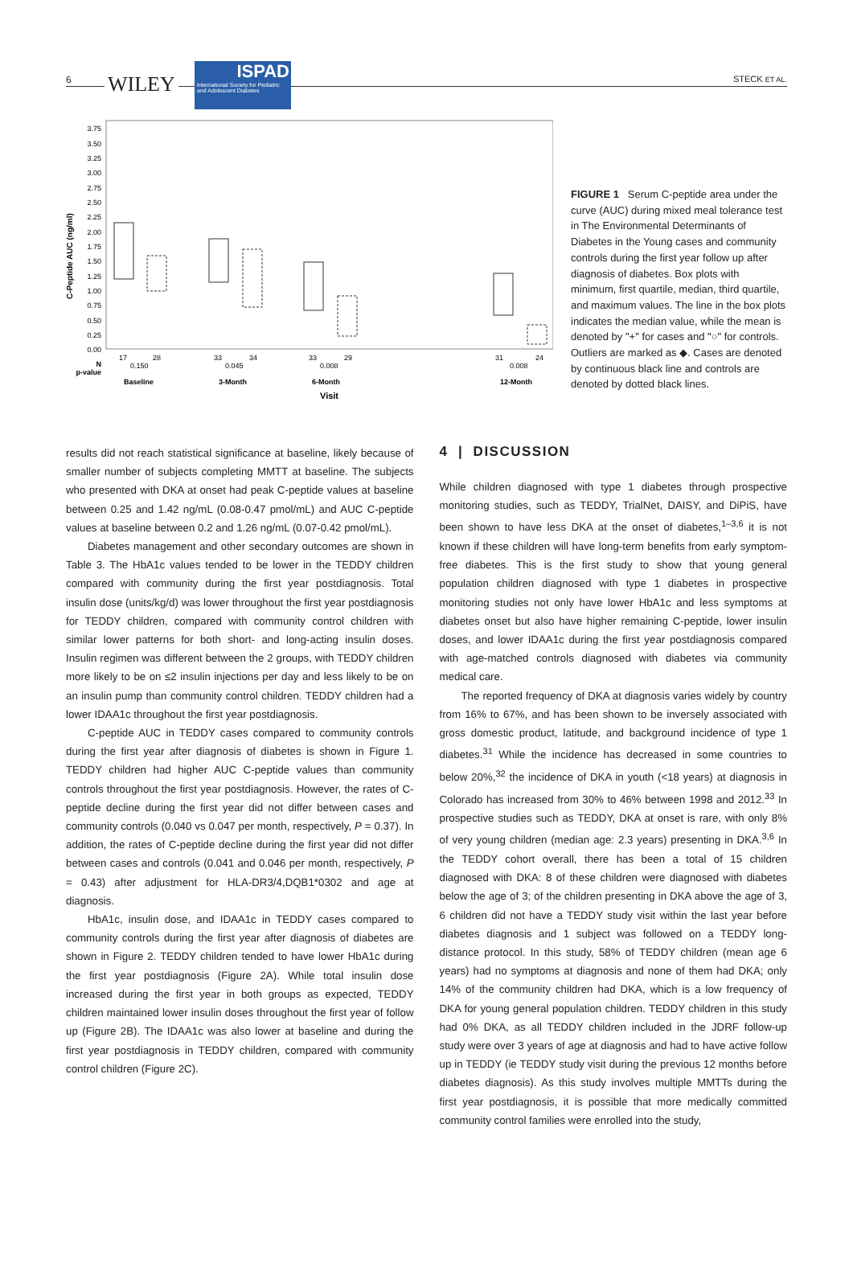6 WILEY
ISPAD
International Society for Pediatric and Adolescent Diabetes
STECK ET AL.
C-Peptide AUC (ng/ml)
3.75
3.50
3.25
3.00
2.75
2.50
2.25
2.00
1.75
1.50
1.25
1.00
0.75
0.50
0.25
0.00
N
p-value
17
28
33
34
33
29
31
24
0.150
0.045
0.008
0.008
Baseline
3-Month
6-Month
12-Month
Visit
FIGURE 1 Serum C-peptide area under the curve (AUC) during mixed meal tolerance test in The Environmental Determinants of Diabetes in the Young cases and community controls during the first year follow up after diagnosis of diabetes. Box plots with minimum, first quartile, median, third quartile, and maximum values. The line in the box plots indicates the median value, while the mean is denoted by "+" for cases and "○" for controls. Outliers are marked as ◆. Cases are denoted by continuous black line and controls are denoted by dotted black lines.
results did not reach statistical significance at baseline, likely because of smaller number of subjects completing MMTT at baseline. The subjects who presented with DKA at onset had peak C-peptide values at baseline between 0.25 and 1.42 ng/mL (0.08-0.47 pmol/mL) and AUC C-peptide values at baseline between 0.2 and 1.26 ng/mL (0.07-0.42 pmol/mL).
Diabetes management and other secondary outcomes are shown in Table 3. The HbA1c values tended to be lower in the TEDDY children compared with community during the first year postdiagnosis. Total insulin dose (units/kg/d) was lower throughout the first year postdiagnosis for TEDDY children, compared with community control children with similar lower patterns for both short- and long-acting insulin doses. Insulin regimen was different between the 2 groups, with TEDDY children more likely to be on ≤2 insulin injections per day and less likely to be on an insulin pump than community control children. TEDDY children had a lower IDAA1c throughout the first year postdiagnosis.
C-peptide AUC in TEDDY cases compared to community controls during the first year after diagnosis of diabetes is shown in Figure 1. TEDDY children had higher AUC C-peptide values than community controls throughout the first year postdiagnosis. However, the rates of C-peptide decline during the first year did not differ between cases and community controls (0.040 vs 0.047 per month, respectively, P = 0.37). In addition, the rates of C-peptide decline during the first year did not differ between cases and controls (0.041 and 0.046 per month, respectively, P = 0.43) after adjustment for HLA-DR3/4,DQB1*0302 and age at diagnosis.
HbA1c, insulin dose, and IDAA1c in TEDDY cases compared to community controls during the first year after diagnosis of diabetes are shown in Figure 2. TEDDY children tended to have lower HbA1c during the first year postdiagnosis (Figure 2A). While total insulin dose increased during the first year in both groups as expected, TEDDY children maintained lower insulin doses throughout the first year of follow up (Figure 2B). The IDAA1c was also lower at baseline and during the first year postdiagnosis in TEDDY children, compared with community control children (Figure 2C).
4 | DISCUSSION
While children diagnosed with type 1 diabetes through prospective monitoring studies, such as TEDDY, TrialNet, DAISY, and DiPiS, have been shown to have less DKA at the onset of diabetes,<sup>1–3,6</sup> it is not known if these children will have long-term benefits from early symptom-free diabetes. This is the first study to show that young general population children diagnosed with type 1 diabetes in prospective monitoring studies not only have lower HbA1c and less symptoms at diabetes onset but also have higher remaining C-peptide, lower insulin doses, and lower IDAA1c during the first year postdiagnosis compared with age-matched controls diagnosed with diabetes via community medical care.
The reported frequency of DKA at diagnosis varies widely by country from 16% to 67%, and has been shown to be inversely associated with gross domestic product, latitude, and background incidence of type 1 diabetes.<sup>31</sup> While the incidence has decreased in some countries to below 20%,<sup>32</sup> the incidence of DKA in youth (<18 years) at diagnosis in Colorado has increased from 30% to 46% between 1998 and 2012.<sup>33</sup> In prospective studies such as TEDDY, DKA at onset is rare, with only 8% of very young children (median age: 2.3 years) presenting in DKA.<sup>3,6</sup> In the TEDDY cohort overall, there has been a total of 15 children diagnosed with DKA: 8 of these children were diagnosed with diabetes below the age of 3; of the children presenting in DKA above the age of 3, 6 children did not have a TEDDY study visit within the last year before diabetes diagnosis and 1 subject was followed on a TEDDY long-distance protocol. In this study, 58% of TEDDY children (mean age 6 years) had no symptoms at diagnosis and none of them had DKA; only 14% of the community children had DKA, which is a low frequency of DKA for young general population children. TEDDY children in this study had 0% DKA, as all TEDDY children included in the JDRF follow-up study were over 3 years of age at diagnosis and had to have active follow up in TEDDY (ie TEDDY study visit during the previous 12 months before diabetes diagnosis). As this study involves multiple MMTTs during the first year postdiagnosis, it is possible that more medically committed community control families were enrolled into the study,